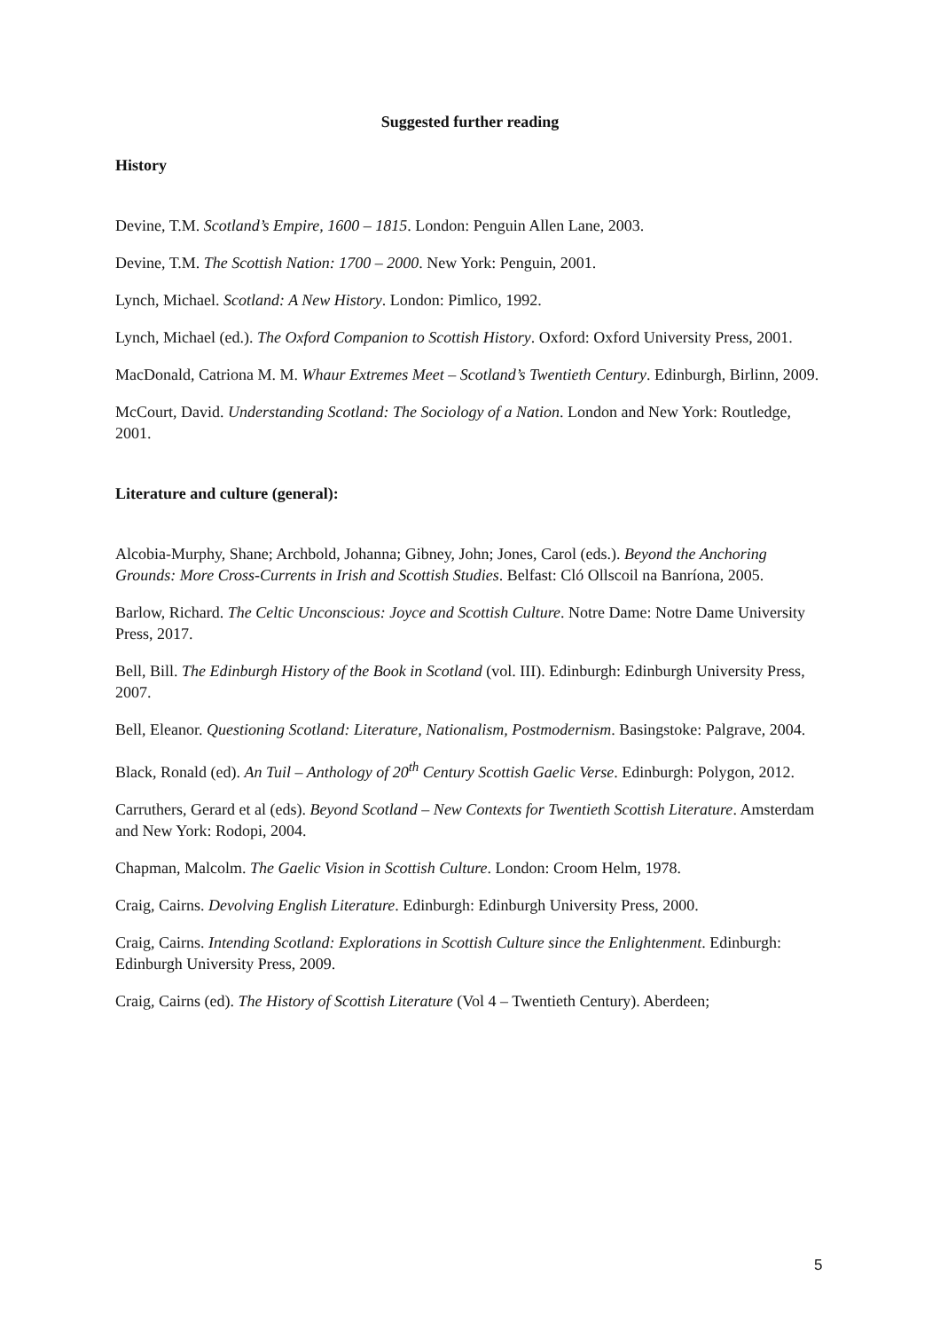Suggested further reading
History
Devine, T.M. Scotland’s Empire, 1600 – 1815. London: Penguin Allen Lane, 2003.
Devine, T.M. The Scottish Nation: 1700 – 2000. New York: Penguin, 2001.
Lynch, Michael. Scotland: A New History. London: Pimlico, 1992.
Lynch, Michael (ed.). The Oxford Companion to Scottish History. Oxford: Oxford University Press, 2001.
MacDonald, Catriona M. M. Whaur Extremes Meet – Scotland’s Twentieth Century. Edinburgh, Birlinn, 2009.
McCourt, David. Understanding Scotland: The Sociology of a Nation. London and New York: Routledge, 2001.
Literature and culture (general):
Alcobia-Murphy, Shane; Archbold, Johanna; Gibney, John; Jones, Carol (eds.). Beyond the Anchoring Grounds: More Cross-Currents in Irish and Scottish Studies. Belfast: Cló Ollscoil na Banríona, 2005.
Barlow, Richard. The Celtic Unconscious: Joyce and Scottish Culture. Notre Dame: Notre Dame University Press, 2017.
Bell, Bill. The Edinburgh History of the Book in Scotland (vol. III). Edinburgh: Edinburgh University Press, 2007.
Bell, Eleanor. Questioning Scotland: Literature, Nationalism, Postmodernism. Basingstoke: Palgrave, 2004.
Black, Ronald (ed). An Tuil – Anthology of 20<sup>th</sup> Century Scottish Gaelic Verse. Edinburgh: Polygon, 2012.
Carruthers, Gerard et al (eds). Beyond Scotland – New Contexts for Twentieth Scottish Literature. Amsterdam and New York: Rodopi, 2004.
Chapman, Malcolm. The Gaelic Vision in Scottish Culture. London: Croom Helm, 1978.
Craig, Cairns. Devolving English Literature. Edinburgh: Edinburgh University Press, 2000.
Craig, Cairns. Intending Scotland: Explorations in Scottish Culture since the Enlightenment. Edinburgh: Edinburgh University Press, 2009.
Craig, Cairns (ed). The History of Scottish Literature (Vol 4 – Twentieth Century). Aberdeen;
5